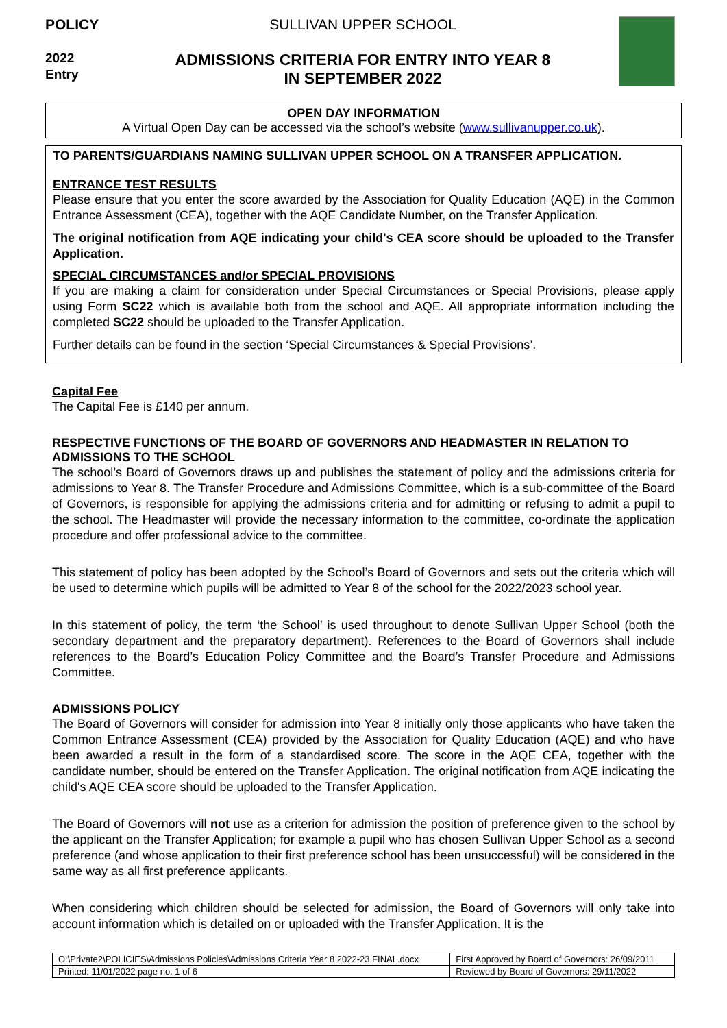POLICY
2022
Entry
SULLIVAN UPPER SCHOOL
ADMISSIONS CRITERIA FOR ENTRY INTO YEAR 8
IN SEPTEMBER 2022
OPEN DAY INFORMATION
A Virtual Open Day can be accessed via the school’s website (www.sullivanupper.co.uk).
TO PARENTS/GUARDIANS NAMING SULLIVAN UPPER SCHOOL ON A TRANSFER APPLICATION.
ENTRANCE TEST RESULTS
Please ensure that you enter the score awarded by the Association for Quality Education (AQE) in the Common Entrance Assessment (CEA), together with the AQE Candidate Number, on the Transfer Application.
The original notification from AQE indicating your child's CEA score should be uploaded to the Transfer Application.
SPECIAL CIRCUMSTANCES and/or SPECIAL PROVISIONS
If you are making a claim for consideration under Special Circumstances or Special Provisions, please apply using Form SC22 which is available both from the school and AQE. All appropriate information including the completed SC22 should be uploaded to the Transfer Application.
Further details can be found in the section ‘Special Circumstances & Special Provisions’.
Capital Fee
The Capital Fee is £140 per annum.
RESPECTIVE FUNCTIONS OF THE BOARD OF GOVERNORS AND HEADMASTER IN RELATION TO ADMISSIONS TO THE SCHOOL
The school’s Board of Governors draws up and publishes the statement of policy and the admissions criteria for admissions to Year 8. The Transfer Procedure and Admissions Committee, which is a sub-committee of the Board of Governors, is responsible for applying the admissions criteria and for admitting or refusing to admit a pupil to the school. The Headmaster will provide the necessary information to the committee, co-ordinate the application procedure and offer professional advice to the committee.
This statement of policy has been adopted by the School’s Board of Governors and sets out the criteria which will be used to determine which pupils will be admitted to Year 8 of the school for the 2022/2023 school year.
In this statement of policy, the term ‘the School’ is used throughout to denote Sullivan Upper School (both the secondary department and the preparatory department). References to the Board of Governors shall include references to the Board’s Education Policy Committee and the Board’s Transfer Procedure and Admissions Committee.
ADMISSIONS POLICY
The Board of Governors will consider for admission into Year 8 initially only those applicants who have taken the Common Entrance Assessment (CEA) provided by the Association for Quality Education (AQE) and who have been awarded a result in the form of a standardised score. The score in the AQE CEA, together with the candidate number, should be entered on the Transfer Application. The original notification from AQE indicating the child's AQE CEA score should be uploaded to the Transfer Application.
The Board of Governors will not use as a criterion for admission the position of preference given to the school by the applicant on the Transfer Application; for example a pupil who has chosen Sullivan Upper School as a second preference (and whose application to their first preference school has been unsuccessful) will be considered in the same way as all first preference applicants.
When considering which children should be selected for admission, the Board of Governors will only take into account information which is detailed on or uploaded with the Transfer Application. It is the
| O:\Private2\POLICIES\Admissions Policies\Admissions Criteria Year 8 2022-23 FINAL.docx | First Approved by Board of Governors: 26/09/2011 |
| Printed: 11/01/2022 page no. 1 of 6 | Reviewed by Board of Governors: 29/11/2022 |